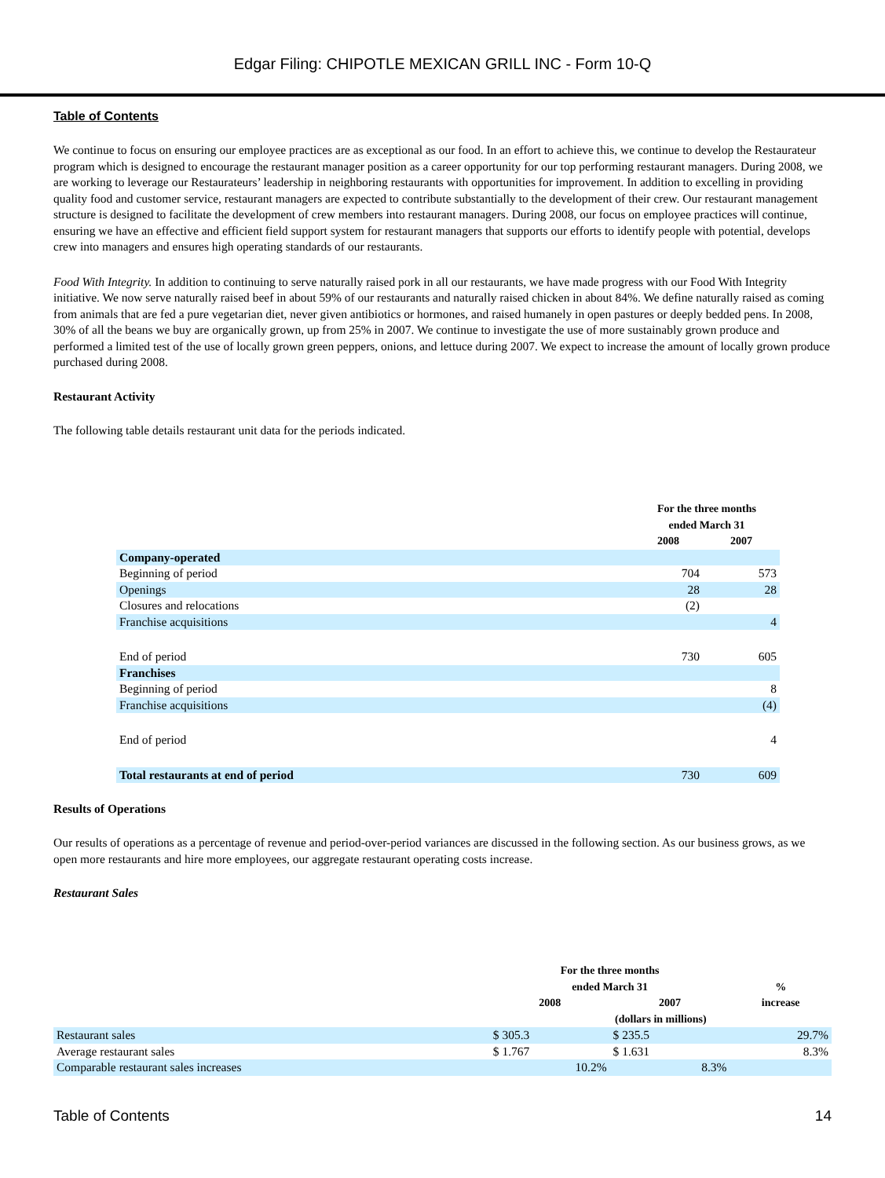Edgar Filing: CHIPOTLE MEXICAN GRILL INC - Form 10-Q
Table of Contents
We continue to focus on ensuring our employee practices are as exceptional as our food. In an effort to achieve this, we continue to develop the Restaurateur program which is designed to encourage the restaurant manager position as a career opportunity for our top performing restaurant managers. During 2008, we are working to leverage our Restaurateurs’ leadership in neighboring restaurants with opportunities for improvement. In addition to excelling in providing quality food and customer service, restaurant managers are expected to contribute substantially to the development of their crew. Our restaurant management structure is designed to facilitate the development of crew members into restaurant managers. During 2008, our focus on employee practices will continue, ensuring we have an effective and efficient field support system for restaurant managers that supports our efforts to identify people with potential, develops crew into managers and ensures high operating standards of our restaurants.
Food With Integrity. In addition to continuing to serve naturally raised pork in all our restaurants, we have made progress with our Food With Integrity initiative. We now serve naturally raised beef in about 59% of our restaurants and naturally raised chicken in about 84%. We define naturally raised as coming from animals that are fed a pure vegetarian diet, never given antibiotics or hormones, and raised humanely in open pastures or deeply bedded pens. In 2008, 30% of all the beans we buy are organically grown, up from 25% in 2007. We continue to investigate the use of more sustainably grown produce and performed a limited test of the use of locally grown green peppers, onions, and lettuce during 2007. We expect to increase the amount of locally grown produce purchased during 2008.
Restaurant Activity
The following table details restaurant unit data for the periods indicated.
| | For the three months ended March 31 | |
| | 2008 | 2007 |
| Company-operated | | |
| Beginning of period | 704 | 573 |
| Openings | 28 | 28 |
| Closures and relocations | (2) | |
| Franchise acquisitions | | 4 |
| End of period | 730 | 605 |
| Franchises | | |
| Beginning of period | | 8 |
| Franchise acquisitions | | (4) |
| End of period | | 4 |
| Total restaurants at end of period | 730 | 609 |
Results of Operations
Our results of operations as a percentage of revenue and period-over-period variances are discussed in the following section. As our business grows, as we open more restaurants and hire more employees, our aggregate restaurant operating costs increase.
Restaurant Sales
| | For the three months ended March 31 | | % increase |
| | 2008 | 2007 | |
| | (dollars in millions) | | |
| Restaurant sales | $ 305.3 | $ 235.5 | 29.7% |
| Average restaurant sales | $ 1.767 | $ 1.631 | 8.3% |
| Comparable restaurant sales increases | 10.2% | 8.3% | |
Table of Contents 14